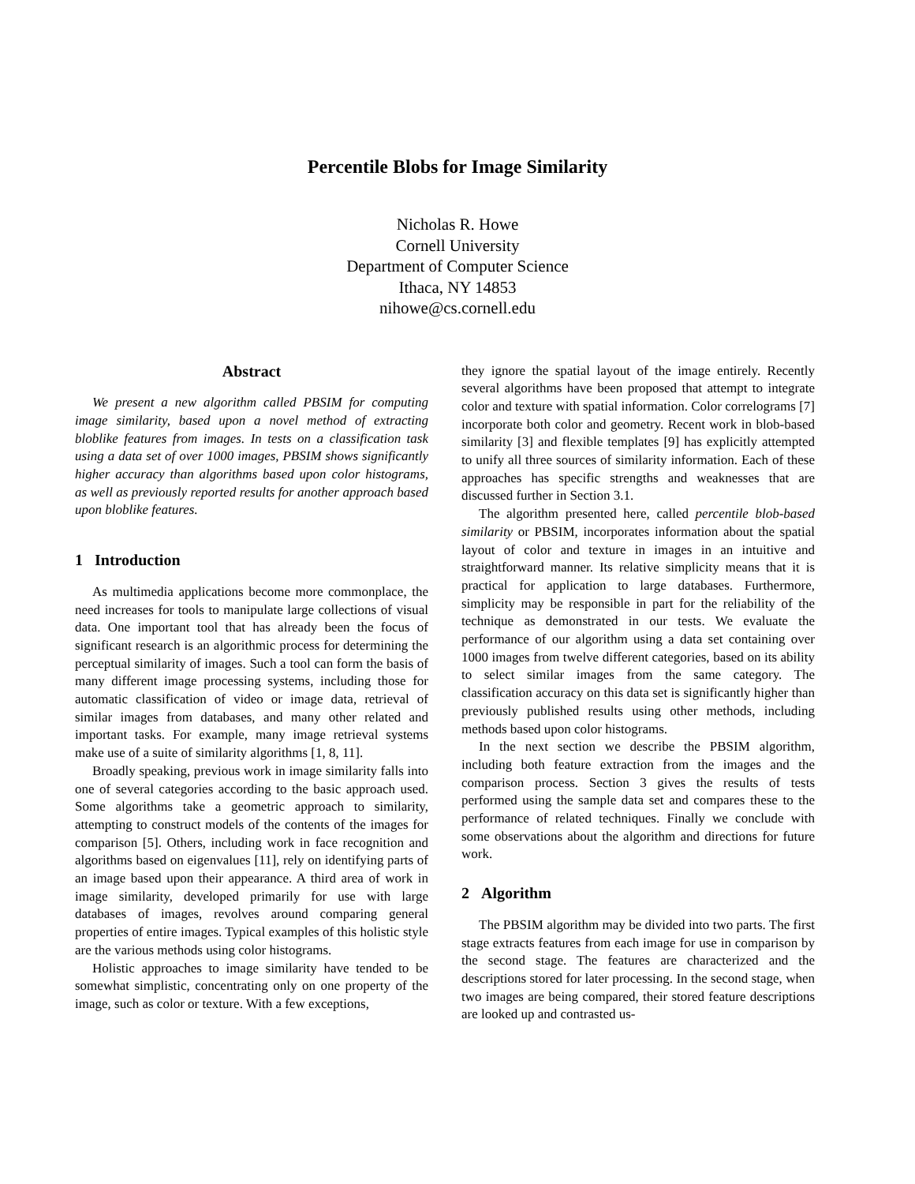Percentile Blobs for Image Similarity
Nicholas R. Howe
Cornell University
Department of Computer Science
Ithaca, NY 14853
nihowe@cs.cornell.edu
Abstract
We present a new algorithm called PBSIM for computing image similarity, based upon a novel method of extracting bloblike features from images. In tests on a classification task using a data set of over 1000 images, PBSIM shows significantly higher accuracy than algorithms based upon color histograms, as well as previously reported results for another approach based upon bloblike features.
1 Introduction
As multimedia applications become more commonplace, the need increases for tools to manipulate large collections of visual data. One important tool that has already been the focus of significant research is an algorithmic process for determining the perceptual similarity of images. Such a tool can form the basis of many different image processing systems, including those for automatic classification of video or image data, retrieval of similar images from databases, and many other related and important tasks. For example, many image retrieval systems make use of a suite of similarity algorithms [1, 8, 11].
Broadly speaking, previous work in image similarity falls into one of several categories according to the basic approach used. Some algorithms take a geometric approach to similarity, attempting to construct models of the contents of the images for comparison [5]. Others, including work in face recognition and algorithms based on eigenvalues [11], rely on identifying parts of an image based upon their appearance. A third area of work in image similarity, developed primarily for use with large databases of images, revolves around comparing general properties of entire images. Typical examples of this holistic style are the various methods using color histograms.
Holistic approaches to image similarity have tended to be somewhat simplistic, concentrating only on one property of the image, such as color or texture. With a few exceptions,
they ignore the spatial layout of the image entirely. Recently several algorithms have been proposed that attempt to integrate color and texture with spatial information. Color correlograms [7] incorporate both color and geometry. Recent work in blob-based similarity [3] and flexible templates [9] has explicitly attempted to unify all three sources of similarity information. Each of these approaches has specific strengths and weaknesses that are discussed further in Section 3.1.
The algorithm presented here, called percentile blob-based similarity or PBSIM, incorporates information about the spatial layout of color and texture in images in an intuitive and straightforward manner. Its relative simplicity means that it is practical for application to large databases. Furthermore, simplicity may be responsible in part for the reliability of the technique as demonstrated in our tests. We evaluate the performance of our algorithm using a data set containing over 1000 images from twelve different categories, based on its ability to select similar images from the same category. The classification accuracy on this data set is significantly higher than previously published results using other methods, including methods based upon color histograms.
In the next section we describe the PBSIM algorithm, including both feature extraction from the images and the comparison process. Section 3 gives the results of tests performed using the sample data set and compares these to the performance of related techniques. Finally we conclude with some observations about the algorithm and directions for future work.
2 Algorithm
The PBSIM algorithm may be divided into two parts. The first stage extracts features from each image for use in comparison by the second stage. The features are characterized and the descriptions stored for later processing. In the second stage, when two images are being compared, their stored feature descriptions are looked up and contrasted us-